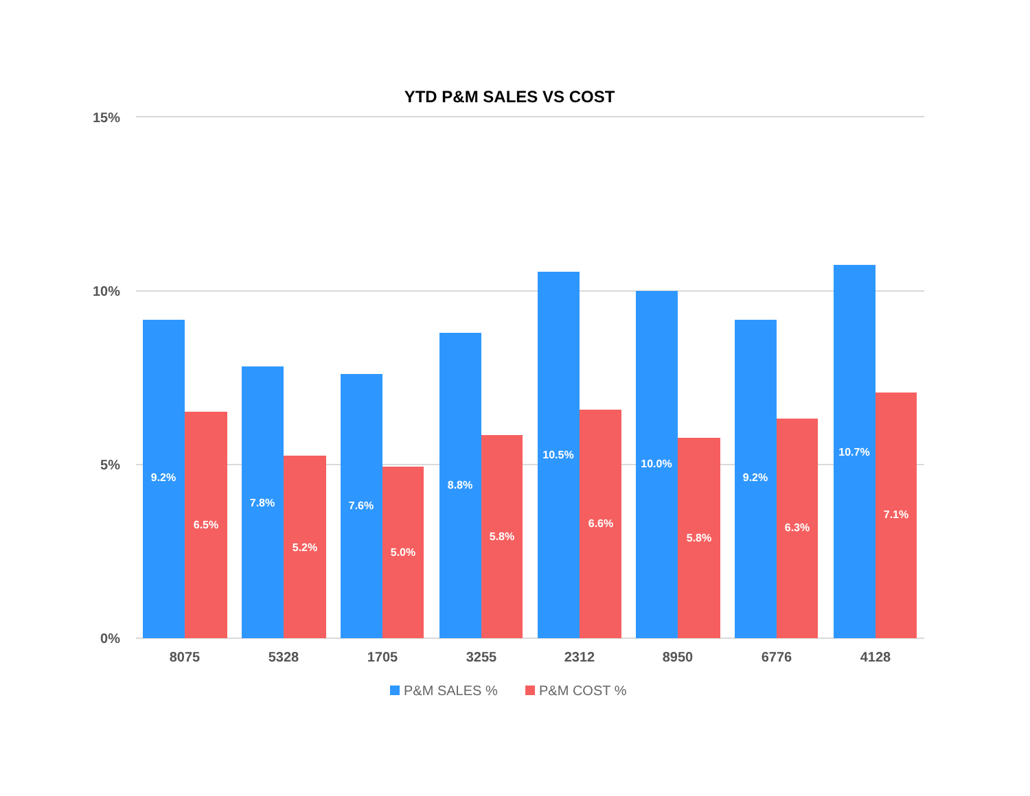YTD P&M SALES VS COST
15%
10%
5%
0%
9.2%
6.5%
7.8%
5.2%
7.6%
5.0%
8.8%
5.8%
10.5%
6.6%
10.0%
5.8%
9.2%
6.3%
10.7%
7.1%
8075
5328
1705
3255
2312
8950
6776
4128
P&M SALES %
P&M COST %